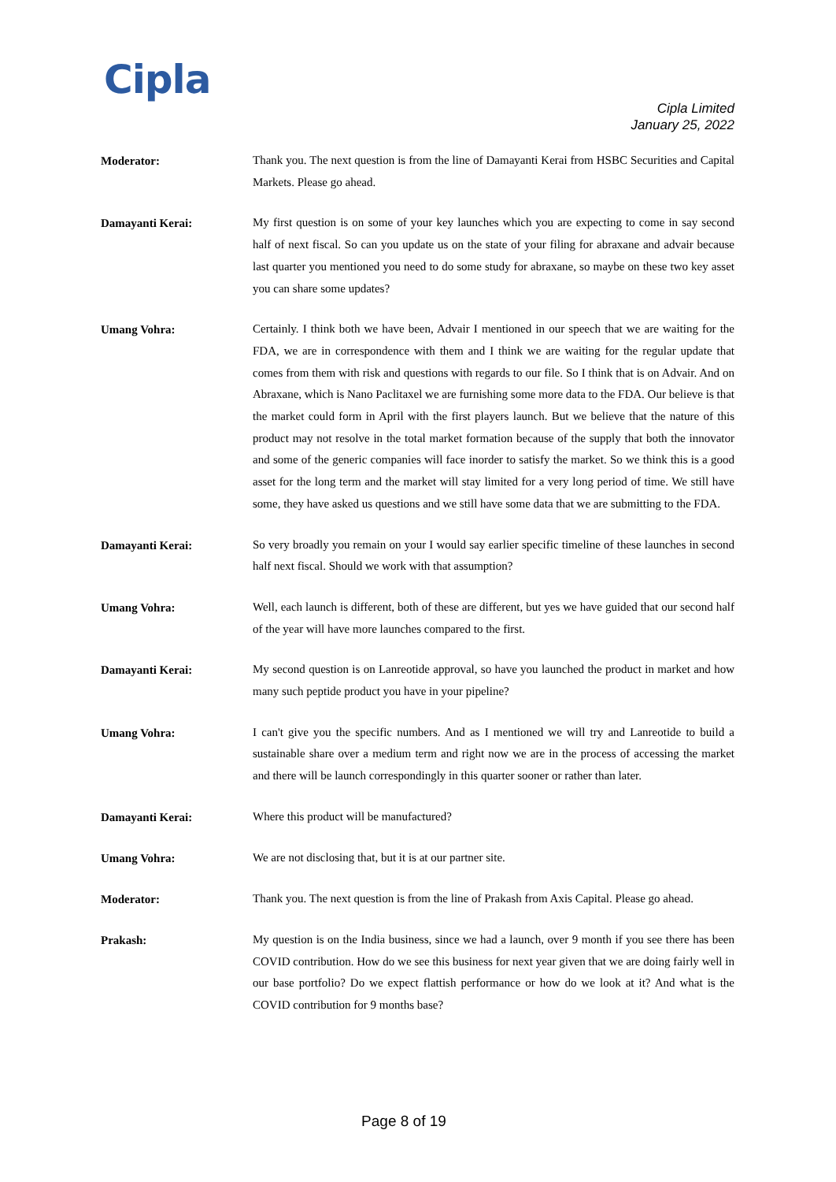Cipla
Cipla Limited
January 25, 2022
Moderator:
Thank you. The next question is from the line of Damayanti Kerai from HSBC Securities and Capital Markets. Please go ahead.
Damayanti Kerai:
My first question is on some of your key launches which you are expecting to come in say second half of next fiscal. So can you update us on the state of your filing for abraxane and advair because last quarter you mentioned you need to do some study for abraxane, so maybe on these two key asset you can share some updates?
Umang Vohra:
Certainly. I think both we have been, Advair I mentioned in our speech that we are waiting for the FDA, we are in correspondence with them and I think we are waiting for the regular update that comes from them with risk and questions with regards to our file. So I think that is on Advair. And on Abraxane, which is Nano Paclitaxel we are furnishing some more data to the FDA. Our believe is that the market could form in April with the first players launch. But we believe that the nature of this product may not resolve in the total market formation because of the supply that both the innovator and some of the generic companies will face inorder to satisfy the market. So we think this is a good asset for the long term and the market will stay limited for a very long period of time. We still have some, they have asked us questions and we still have some data that we are submitting to the FDA.
Damayanti Kerai:
So very broadly you remain on your I would say earlier specific timeline of these launches in second half next fiscal. Should we work with that assumption?
Umang Vohra:
Well, each launch is different, both of these are different, but yes we have guided that our second half of the year will have more launches compared to the first.
Damayanti Kerai:
My second question is on Lanreotide approval, so have you launched the product in market and how many such peptide product you have in your pipeline?
Umang Vohra:
I can't give you the specific numbers. And as I mentioned we will try and Lanreotide to build a sustainable share over a medium term and right now we are in the process of accessing the market and there will be launch correspondingly in this quarter sooner or rather than later.
Damayanti Kerai:
Where this product will be manufactured?
Umang Vohra:
We are not disclosing that, but it is at our partner site.
Moderator:
Thank you. The next question is from the line of Prakash from Axis Capital. Please go ahead.
Prakash:
My question is on the India business, since we had a launch, over 9 month if you see there has been COVID contribution. How do we see this business for next year given that we are doing fairly well in our base portfolio? Do we expect flattish performance or how do we look at it? And what is the COVID contribution for 9 months base?
Page 8 of 19